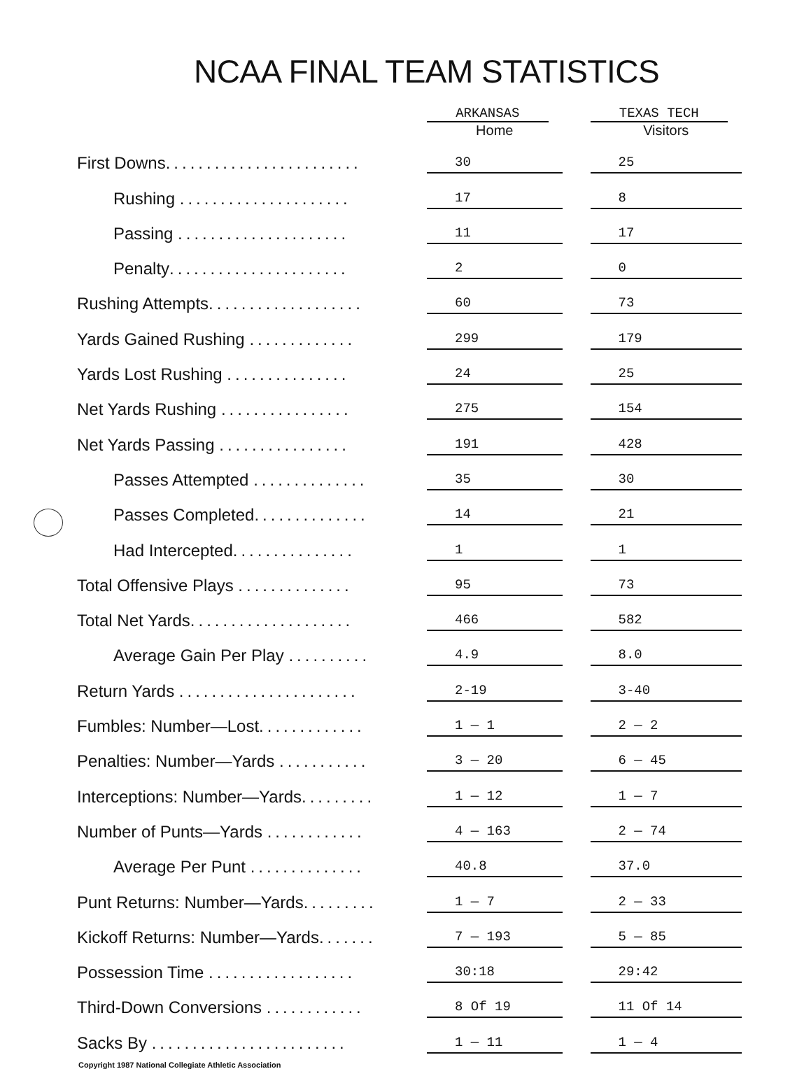NCAA FINAL TEAM STATISTICS
| | ARKANSAS Home | | TEXAS TECH Visitors |
| --- | --- | --- | --- |
| First Downs ........................ | 30 | | 25 |
| Rushing ..................... | 17 | | 8 |
| Passing ..................... | 11 | | 17 |
| Penalty ...................... | 2 | | 0 |
| Rushing Attempts ................... | 60 | | 73 |
| Yards Gained Rushing ............. | 299 | | 179 |
| Yards Lost Rushing ............... | 24 | | 25 |
| Net Yards Rushing ................ | 275 | | 154 |
| Net Yards Passing ................ | 191 | | 428 |
| Passes Attempted .............. | 35 | | 30 |
| Passes Completed .............. | 14 | | 21 |
| Had Intercepted ............... | 1 | | 1 |
| Total Offensive Plays .............. | 95 | | 73 |
| Total Net Yards .................... | 466 | | 582 |
| Average Gain Per Play .......... | 4.9 | | 8.0 |
| Return Yards ...................... | 2-19 | | 3-40 |
| Fumbles: Number—Lost ............. | 1 — 1 | | 2 — 2 |
| Penalties: Number—Yards ........... | 3 — 20 | | 6 — 45 |
| Interceptions: Number—Yards ......... | 1 — 12 | | 1 — 7 |
| Number of Punts—Yards ............ | 4 — 163 | | 2 — 74 |
| Average Per Punt .............. | 40.8 | | 37.0 |
| Punt Returns: Number—Yards ......... | 1 — 7 | | 2 — 33 |
| Kickoff Returns: Number—Yards ....... | 7 — 193 | | 5 — 85 |
| Possession Time .................. | 30:18 | | 29:42 |
| Third-Down Conversions ............ | 8 Of 19 | | 11 Of 14 |
| Sacks By ........................ | 1 — 11 | | 1 — 4 |
Copyright 1987 National Collegiate Athletic Association